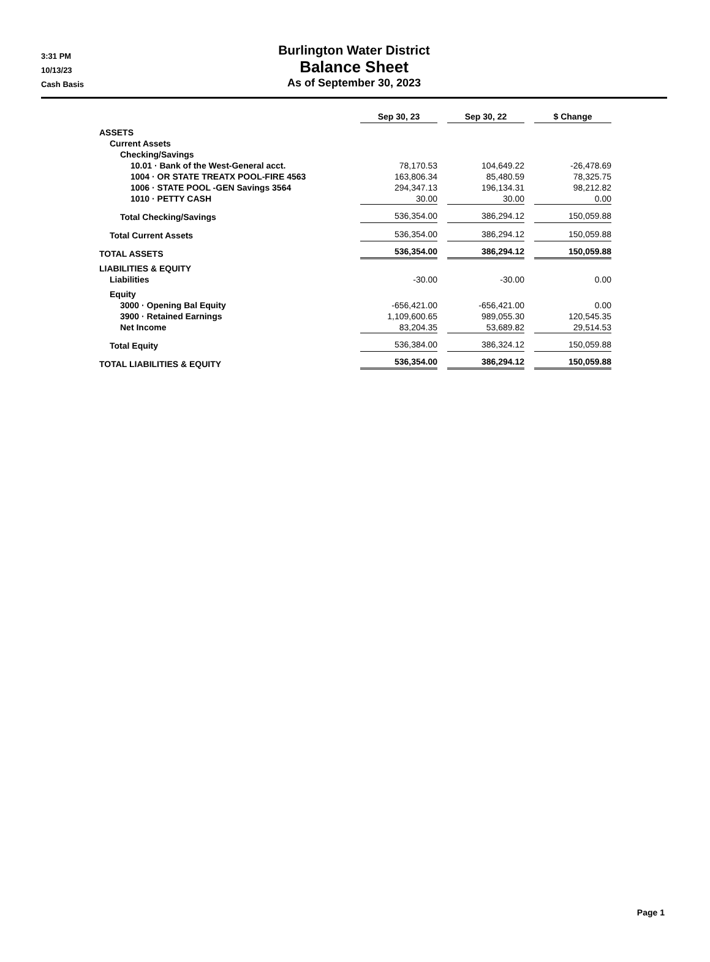3:31 PM
10/13/23
Cash Basis
Burlington Water District
Balance Sheet
As of September 30, 2023
| | Sep 30, 23 | Sep 30, 22 | $ Change |
| ASSETS | | | |
| Current Assets | | | |
| Checking/Savings | | | |
| 10.01 · Bank of the West-General acct. | 78,170.53 | 104,649.22 | -26,478.69 |
| 1004 · OR STATE TREATX POOL-FIRE 4563 | 163,806.34 | 85,480.59 | 78,325.75 |
| 1006 · STATE POOL -GEN Savings 3564 | 294,347.13 | 196,134.31 | 98,212.82 |
| 1010 · PETTY CASH | 30.00 | 30.00 | 0.00 |
| Total Checking/Savings | 536,354.00 | 386,294.12 | 150,059.88 |
| Total Current Assets | 536,354.00 | 386,294.12 | 150,059.88 |
| TOTAL ASSETS | 536,354.00 | 386,294.12 | 150,059.88 |
| LIABILITIES & EQUITY | | | |
| Liabilities | -30.00 | -30.00 | 0.00 |
| Equity | | | |
| 3000 · Opening Bal Equity | -656,421.00 | -656,421.00 | 0.00 |
| 3900 · Retained Earnings | 1,109,600.65 | 989,055.30 | 120,545.35 |
| Net Income | 83,204.35 | 53,689.82 | 29,514.53 |
| Total Equity | 536,384.00 | 386,324.12 | 150,059.88 |
| TOTAL LIABILITIES & EQUITY | 536,354.00 | 386,294.12 | 150,059.88 |
Page 1